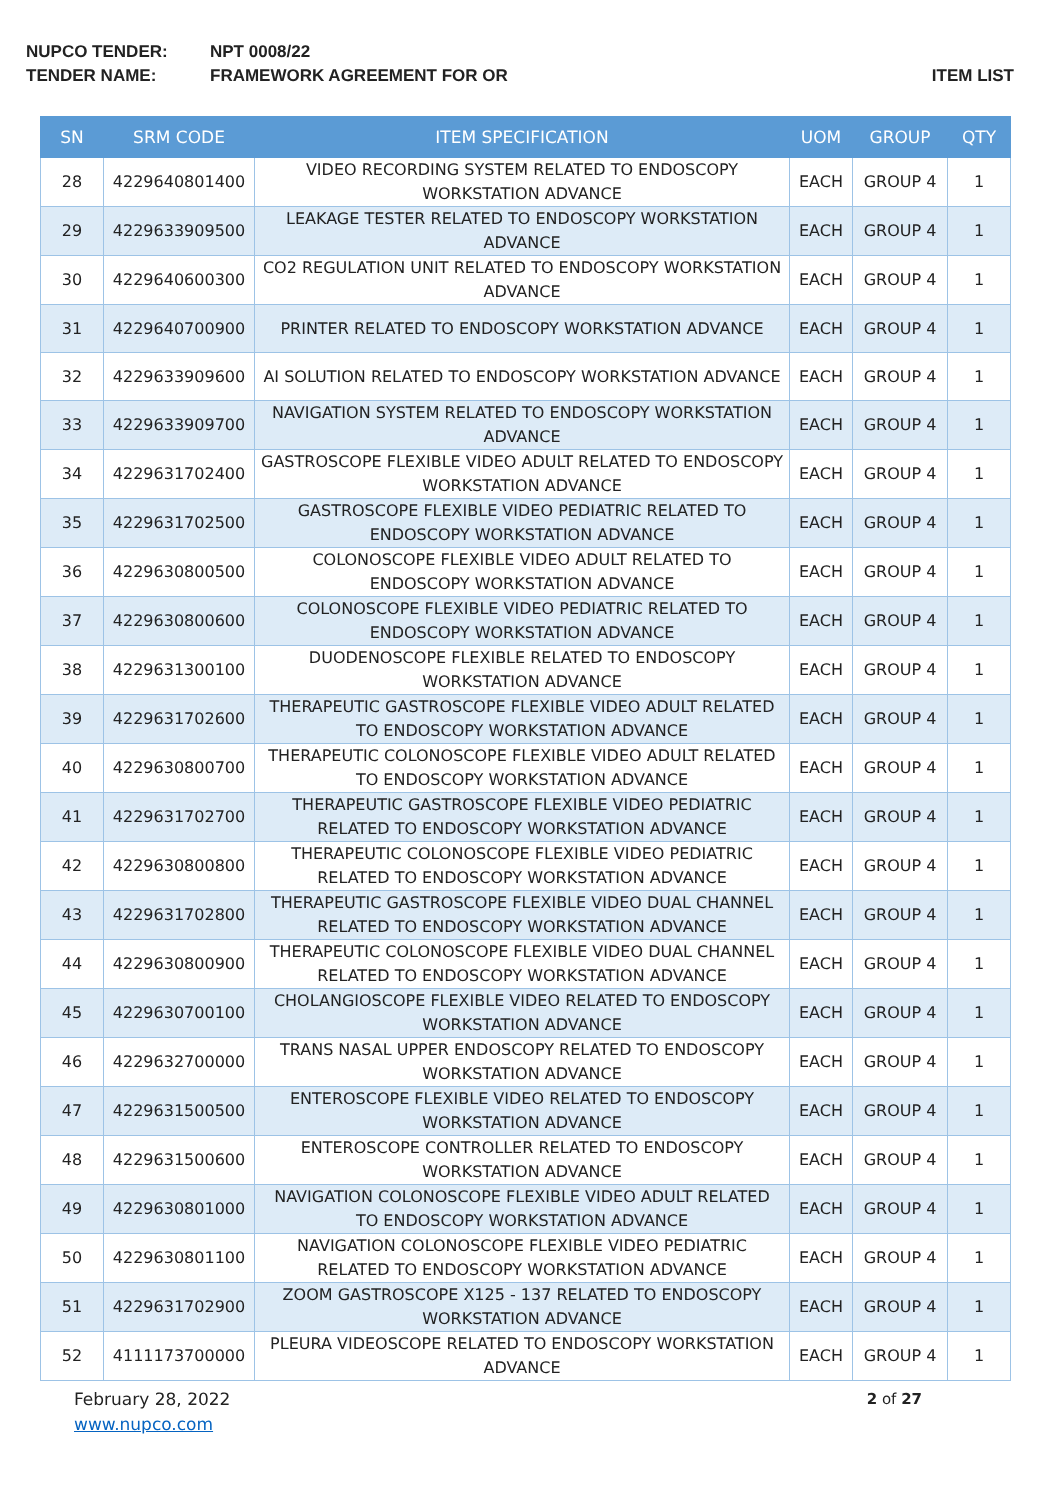NUPCO TENDER: NPT 0008/22
TENDER NAME: FRAMEWORK AGREEMENT FOR OR ITEM LIST
| SN | SRM CODE | ITEM SPECIFICATION | UOM | GROUP | QTY |
| --- | --- | --- | --- | --- | --- |
| 28 | 4229640801400 | VIDEO RECORDING SYSTEM RELATED TO ENDOSCOPY WORKSTATION ADVANCE | EACH | GROUP 4 | 1 |
| 29 | 4229633909500 | LEAKAGE TESTER RELATED TO ENDOSCOPY WORKSTATION ADVANCE | EACH | GROUP 4 | 1 |
| 30 | 4229640600300 | CO2 REGULATION UNIT RELATED TO ENDOSCOPY WORKSTATION ADVANCE | EACH | GROUP 4 | 1 |
| 31 | 4229640700900 | PRINTER RELATED TO ENDOSCOPY WORKSTATION ADVANCE | EACH | GROUP 4 | 1 |
| 32 | 4229633909600 | AI SOLUTION RELATED TO ENDOSCOPY WORKSTATION ADVANCE | EACH | GROUP 4 | 1 |
| 33 | 4229633909700 | NAVIGATION SYSTEM RELATED TO ENDOSCOPY WORKSTATION ADVANCE | EACH | GROUP 4 | 1 |
| 34 | 4229631702400 | GASTROSCOPE FLEXIBLE VIDEO ADULT RELATED TO ENDOSCOPY WORKSTATION ADVANCE | EACH | GROUP 4 | 1 |
| 35 | 4229631702500 | GASTROSCOPE FLEXIBLE VIDEO PEDIATRIC RELATED TO ENDOSCOPY WORKSTATION ADVANCE | EACH | GROUP 4 | 1 |
| 36 | 4229630800500 | COLONOSCOPE FLEXIBLE VIDEO ADULT RELATED TO ENDOSCOPY WORKSTATION ADVANCE | EACH | GROUP 4 | 1 |
| 37 | 4229630800600 | COLONOSCOPE FLEXIBLE VIDEO PEDIATRIC RELATED TO ENDOSCOPY WORKSTATION ADVANCE | EACH | GROUP 4 | 1 |
| 38 | 4229631300100 | DUODENOSCOPE FLEXIBLE RELATED TO ENDOSCOPY WORKSTATION ADVANCE | EACH | GROUP 4 | 1 |
| 39 | 4229631702600 | THERAPEUTIC GASTROSCOPE FLEXIBLE VIDEO ADULT RELATED TO ENDOSCOPY WORKSTATION ADVANCE | EACH | GROUP 4 | 1 |
| 40 | 4229630800700 | THERAPEUTIC COLONOSCOPE FLEXIBLE VIDEO ADULT RELATED TO ENDOSCOPY WORKSTATION ADVANCE | EACH | GROUP 4 | 1 |
| 41 | 4229631702700 | THERAPEUTIC GASTROSCOPE FLEXIBLE VIDEO PEDIATRIC RELATED TO ENDOSCOPY WORKSTATION ADVANCE | EACH | GROUP 4 | 1 |
| 42 | 4229630800800 | THERAPEUTIC COLONOSCOPE FLEXIBLE VIDEO PEDIATRIC RELATED TO ENDOSCOPY WORKSTATION ADVANCE | EACH | GROUP 4 | 1 |
| 43 | 4229631702800 | THERAPEUTIC GASTROSCOPE FLEXIBLE VIDEO DUAL CHANNEL RELATED TO ENDOSCOPY WORKSTATION ADVANCE | EACH | GROUP 4 | 1 |
| 44 | 4229630800900 | THERAPEUTIC COLONOSCOPE FLEXIBLE VIDEO DUAL CHANNEL RELATED TO ENDOSCOPY WORKSTATION ADVANCE | EACH | GROUP 4 | 1 |
| 45 | 4229630700100 | CHOLANGIOSCOPE FLEXIBLE VIDEO RELATED TO ENDOSCOPY WORKSTATION ADVANCE | EACH | GROUP 4 | 1 |
| 46 | 4229632700000 | TRANS NASAL UPPER ENDOSCOPY RELATED TO ENDOSCOPY WORKSTATION ADVANCE | EACH | GROUP 4 | 1 |
| 47 | 4229631500500 | ENTEROSCOPE FLEXIBLE VIDEO RELATED TO ENDOSCOPY WORKSTATION ADVANCE | EACH | GROUP 4 | 1 |
| 48 | 4229631500600 | ENTEROSCOPE CONTROLLER RELATED TO ENDOSCOPY WORKSTATION ADVANCE | EACH | GROUP 4 | 1 |
| 49 | 4229630801000 | NAVIGATION COLONOSCOPE FLEXIBLE VIDEO ADULT RELATED TO ENDOSCOPY WORKSTATION ADVANCE | EACH | GROUP 4 | 1 |
| 50 | 4229630801100 | NAVIGATION COLONOSCOPE FLEXIBLE VIDEO PEDIATRIC RELATED TO ENDOSCOPY WORKSTATION ADVANCE | EACH | GROUP 4 | 1 |
| 51 | 4229631702900 | ZOOM GASTROSCOPE X125 - 137 RELATED TO ENDOSCOPY WORKSTATION ADVANCE | EACH | GROUP 4 | 1 |
| 52 | 4111173700000 | PLEURA VIDEOSCOPE RELATED TO ENDOSCOPY WORKSTATION ADVANCE | EACH | GROUP 4 | 1 |
February 28, 2022
www.nupco.com
2 of 27